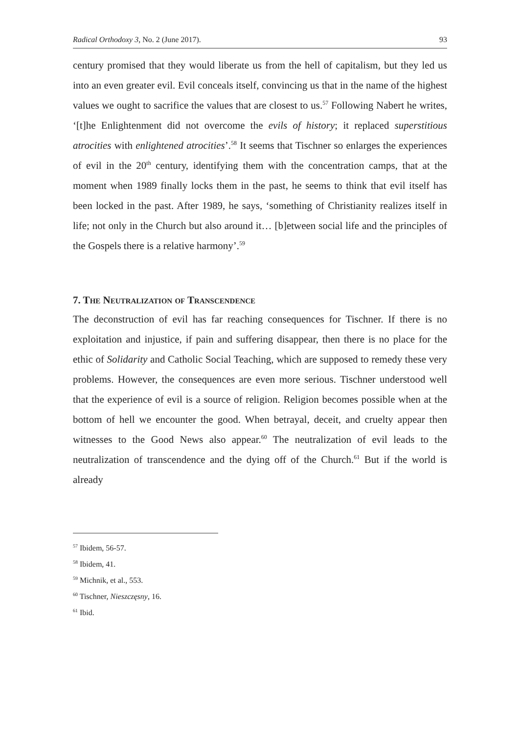Radical Orthodoxy 3, No. 2 (June 2017). 93
century promised that they would liberate us from the hell of capitalism, but they led us into an even greater evil. Evil conceals itself, convincing us that in the name of the highest values we ought to sacrifice the values that are closest to us.<sup>57</sup> Following Nabert he writes, ‘[t]he Enlightenment did not overcome the evils of history; it replaced superstitious atrocities with enlightened atrocities’.<sup>58</sup> It seems that Tischner so enlarges the experiences of evil in the 20<sup>th</sup> century, identifying them with the concentration camps, that at the moment when 1989 finally locks them in the past, he seems to think that evil itself has been locked in the past. After 1989, he says, ‘something of Christianity realizes itself in life; not only in the Church but also around it… [b]etween social life and the principles of the Gospels there is a relative harmony’.<sup>59</sup>
7. The Neutralization of Transcendence
The deconstruction of evil has far reaching consequences for Tischner. If there is no exploitation and injustice, if pain and suffering disappear, then there is no place for the ethic of Solidarity and Catholic Social Teaching, which are supposed to remedy these very problems. However, the consequences are even more serious. Tischner understood well that the experience of evil is a source of religion. Religion becomes possible when at the bottom of hell we encounter the good. When betrayal, deceit, and cruelty appear then witnesses to the Good News also appear.<sup>60</sup> The neutralization of evil leads to the neutralization of transcendence and the dying off of the Church.<sup>61</sup> But if the world is already
<sup>57</sup> Ibidem, 56-57.
<sup>58</sup> Ibidem, 41.
<sup>59</sup> Michnik, et al., 553.
<sup>60</sup> Tischner, Nieszczęsny, 16.
<sup>61</sup> Ibid.